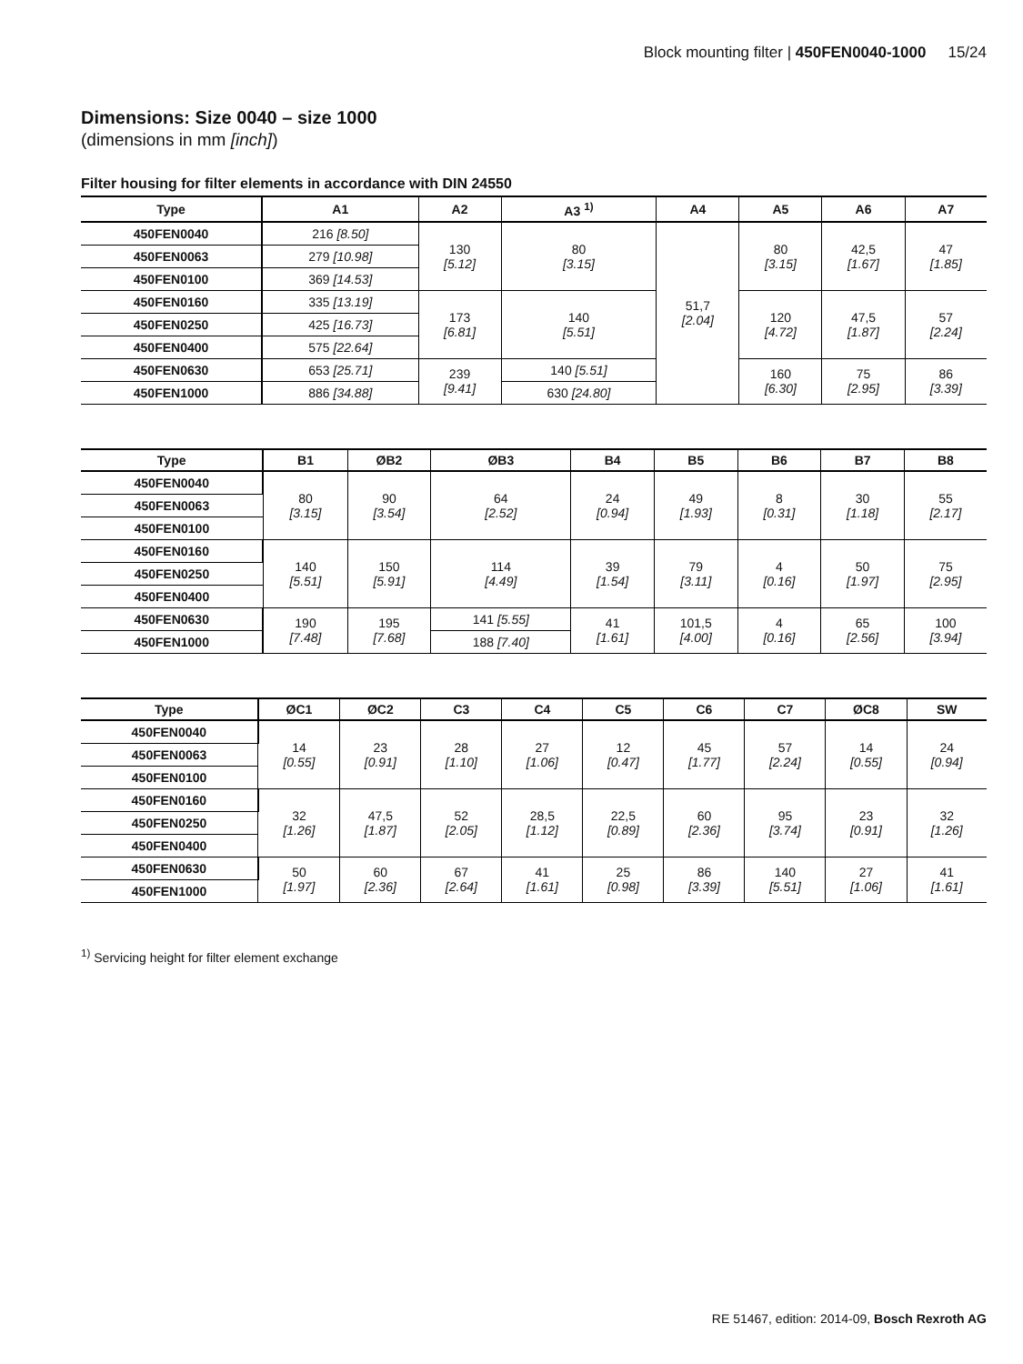Block mounting filter | 450FEN0040-1000 15/24
Dimensions: Size 0040 – size 1000
(dimensions in mm [inch])
Filter housing for filter elements in accordance with DIN 24550
| Type | A1 | A2 | A3 <sup>1)</sup> | A4 | A5 | A6 | A7 |
| --- | --- | --- | --- | --- | --- | --- | --- |
| 450FEN0040 | 216 [8.50] | 130 [5.12] | 80 [3.15] | 51,7 [2.04] | 80 [3.15] | 42,5 [1.67] | 47 [1.85] |
| 450FEN0063 | 279 [10.98] | | | | | | |
| 450FEN0100 | 369 [14.53] | | | | | | |
| 450FEN0160 | 335 [13.19] | 173 [6.81] | 140 [5.51] | | 120 [4.72] | 47,5 [1.87] | 57 [2.24] |
| 450FEN0250 | 425 [16.73] | | | | | | |
| 450FEN0400 | 575 [22.64] | | | | | | |
| 450FEN0630 | 653 [25.71] | 239 [9.41] | 140 [5.51] | | 160 [6.30] | 75 [2.95] | 86 [3.39] |
| 450FEN1000 | 886 [34.88] | | 630 [24.80] | | | | |
| Type | B1 | ØB2 | ØB3 | B4 | B5 | B6 | B7 | B8 |
| --- | --- | --- | --- | --- | --- | --- | --- | --- |
| 450FEN0040 | 80 [3.15] | 90 [3.54] | 64 [2.52] | 24 [0.94] | 49 [1.93] | 8 [0.31] | 30 [1.18] | 55 [2.17] |
| 450FEN0063 | | | | | | | | |
| 450FEN0100 | | | | | | | | |
| 450FEN0160 | 140 [5.51] | 150 [5.91] | 114 [4.49] | 39 [1.54] | 79 [3.11] | 4 [0.16] | 50 [1.97] | 75 [2.95] |
| 450FEN0250 | | | | | | | | |
| 450FEN0400 | | | | | | | | |
| 450FEN0630 | 190 [7.48] | 195 [7.68] | 141 [5.55] | 41 [1.61] | 101,5 [4.00] | 4 [0.16] | 65 [2.56] | 100 [3.94] |
| 450FEN1000 | | | 188 [7.40] | | | | | |
| Type | ØC1 | ØC2 | C3 | C4 | C5 | C6 | C7 | ØC8 | SW |
| --- | --- | --- | --- | --- | --- | --- | --- | --- | --- |
| 450FEN0040 | 14 [0.55] | 23 [0.91] | 28 [1.10] | 27 [1.06] | 12 [0.47] | 45 [1.77] | 57 [2.24] | 14 [0.55] | 24 [0.94] |
| 450FEN0063 | | | | | | | | | |
| 450FEN0100 | | | | | | | | | |
| 450FEN0160 | 32 [1.26] | 47,5 [1.87] | 52 [2.05] | 28,5 [1.12] | 22,5 [0.89] | 60 [2.36] | 95 [3.74] | 23 [0.91] | 32 [1.26] |
| 450FEN0250 | | | | | | | | | |
| 450FEN0400 | | | | | | | | | |
| 450FEN0630 | 50 [1.97] | 60 [2.36] | 67 [2.64] | 41 [1.61] | 25 [0.98] | 86 [3.39] | 140 [5.51] | 27 [1.06] | 41 [1.61] |
| 450FEN1000 | | | | | | | | | |
<sup>1)</sup> Servicing height for filter element exchange
RE 51467, edition: 2014-09, Bosch Rexroth AG